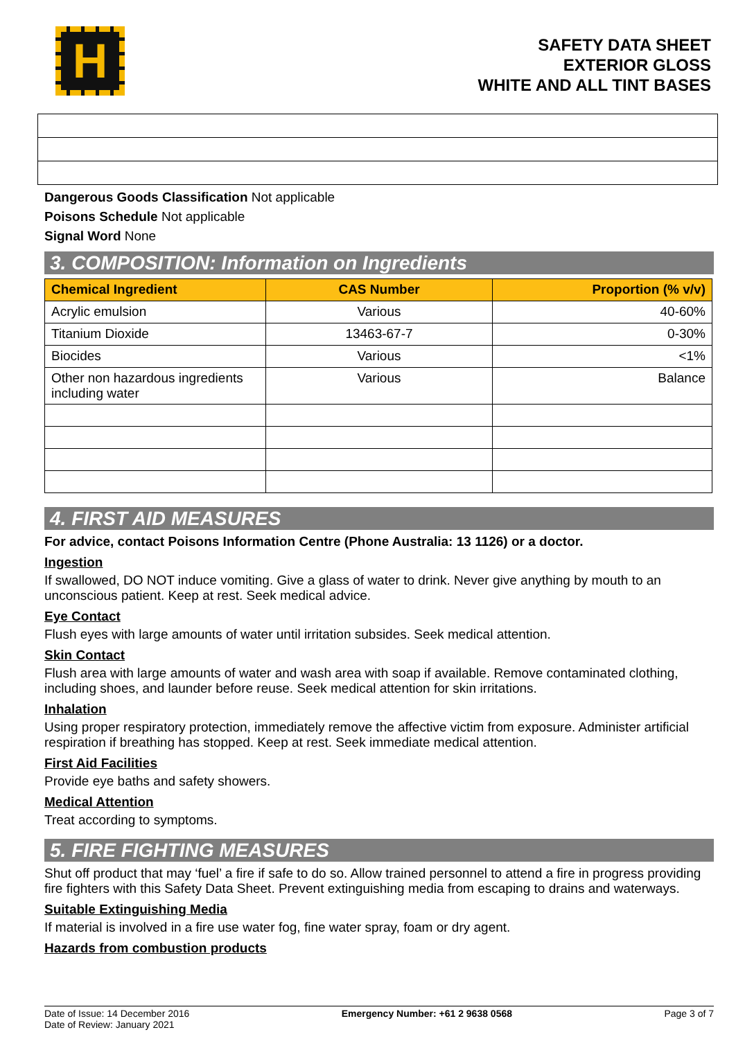H
SAFETY DATA SHEET
EXTERIOR GLOSS
WHITE AND ALL TINT BASES
Dangerous Goods Classification Not applicable
Poisons Schedule Not applicable
Signal Word None
3. COMPOSITION: Information on Ingredients
| Chemical Ingredient | CAS Number | Proportion (% v/v) |
| --- | --- | --- |
| Acrylic emulsion | Various | 40-60% |
| Titanium Dioxide | 13463-67-7 | 0-30% |
| Biocides | Various | <1% |
| Other non hazardous ingredients including water | Various | Balance |
4. FIRST AID MEASURES
For advice, contact Poisons Information Centre (Phone Australia: 13 1126) or a doctor.
Ingestion
If swallowed, DO NOT induce vomiting. Give a glass of water to drink. Never give anything by mouth to an unconscious patient. Keep at rest. Seek medical advice.
Eye Contact
Flush eyes with large amounts of water until irritation subsides. Seek medical attention.
Skin Contact
Flush area with large amounts of water and wash area with soap if available. Remove contaminated clothing, including shoes, and launder before reuse. Seek medical attention for skin irritations.
Inhalation
Using proper respiratory protection, immediately remove the affective victim from exposure. Administer artificial respiration if breathing has stopped. Keep at rest. Seek immediate medical attention.
First Aid Facilities
Provide eye baths and safety showers.
Medical Attention
Treat according to symptoms.
5. FIRE FIGHTING MEASURES
Shut off product that may ‘fuel’ a fire if safe to do so. Allow trained personnel to attend a fire in progress providing fire fighters with this Safety Data Sheet. Prevent extinguishing media from escaping to drains and waterways.
Suitable Extinguishing Media
If material is involved in a fire use water fog, fine water spray, foam or dry agent.
Hazards from combustion products
Date of Issue: 14 December 2016
Date of Review: January 2021
Emergency Number: +61 2 9638 0568
Page 3 of 7